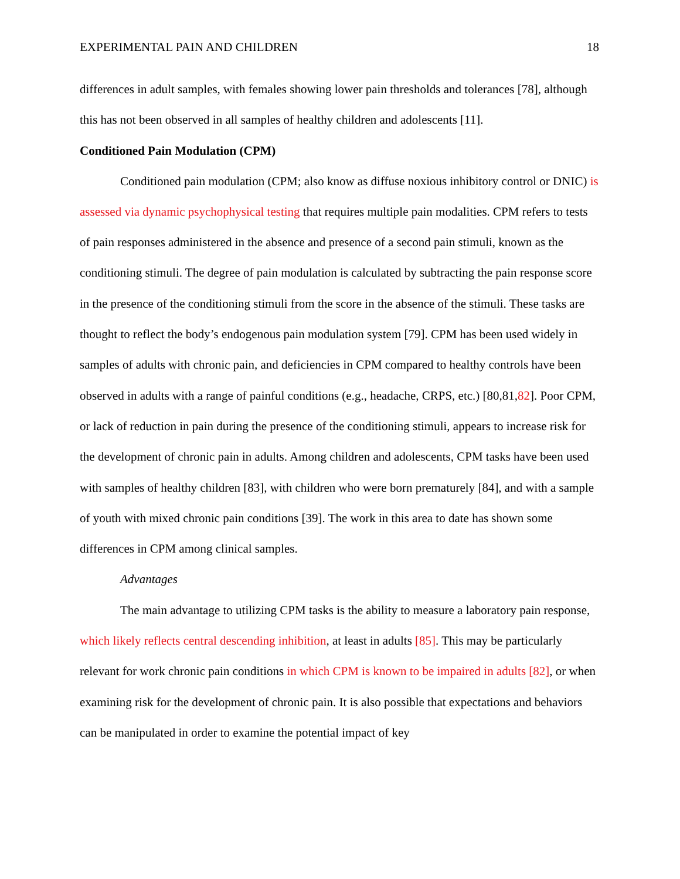EXPERIMENTAL PAIN AND CHILDREN 18
differences in adult samples, with females showing lower pain thresholds and tolerances [78], although this has not been observed in all samples of healthy children and adolescents [11].
Conditioned Pain Modulation (CPM)
Conditioned pain modulation (CPM; also know as diffuse noxious inhibitory control or DNIC) is assessed via dynamic psychophysical testing that requires multiple pain modalities. CPM refers to tests of pain responses administered in the absence and presence of a second pain stimuli, known as the conditioning stimuli. The degree of pain modulation is calculated by subtracting the pain response score in the presence of the conditioning stimuli from the score in the absence of the stimuli. These tasks are thought to reflect the body’s endogenous pain modulation system [79]. CPM has been used widely in samples of adults with chronic pain, and deficiencies in CPM compared to healthy controls have been observed in adults with a range of painful conditions (e.g., headache, CRPS, etc.) [80,81,82]. Poor CPM, or lack of reduction in pain during the presence of the conditioning stimuli, appears to increase risk for the development of chronic pain in adults. Among children and adolescents, CPM tasks have been used with samples of healthy children [83], with children who were born prematurely [84], and with a sample of youth with mixed chronic pain conditions [39]. The work in this area to date has shown some differences in CPM among clinical samples.
Advantages
The main advantage to utilizing CPM tasks is the ability to measure a laboratory pain response, which likely reflects central descending inhibition, at least in adults [85]. This may be particularly relevant for work chronic pain conditions in which CPM is known to be impaired in adults [82], or when examining risk for the development of chronic pain. It is also possible that expectations and behaviors can be manipulated in order to examine the potential impact of key